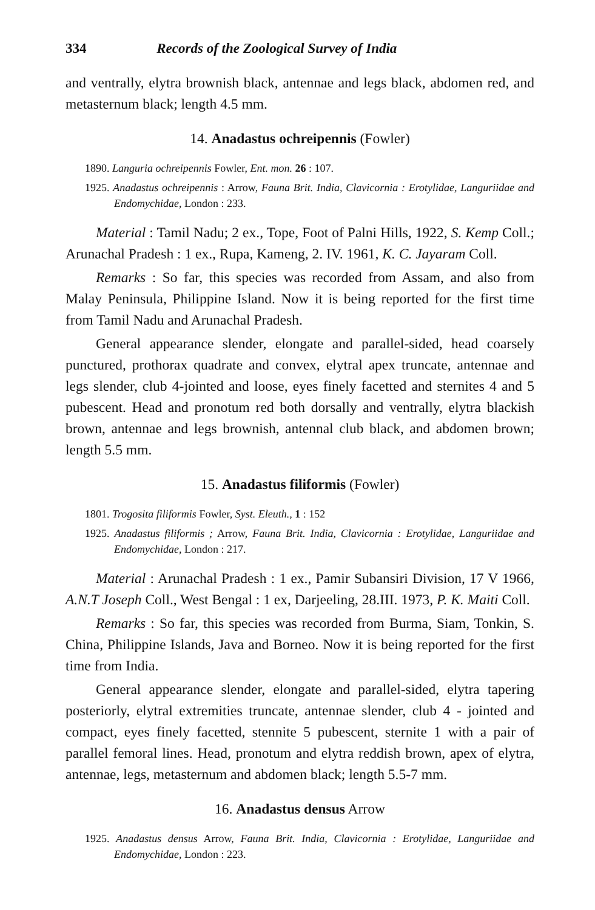334 Records of the Zoological Survey of India
and ventrally, elytra brownish black, antennae and legs black, abdomen red, and metasternum black; length 4.5 mm.
14. Anadastus ochreipennis (Fowler)
1890. Languria ochreipennis Fowler, Ent. mon. 26 : 107.
1925. Anadastus ochreipennis : Arrow, Fauna Brit. India, Clavicornia : Erotylidae, Languriidae and Endomychidae, London : 233.
Material : Tamil Nadu; 2 ex., Tope, Foot of Palni Hills, 1922, S. Kemp Coll.; Arunachal Pradesh : 1 ex., Rupa, Kameng, 2. IV. 1961, K. C. Jayaram Coll.
Remarks : So far, this species was recorded from Assam, and also from Malay Peninsula, Philippine Island. Now it is being reported for the first time from Tamil Nadu and Arunachal Pradesh.
General appearance slender, elongate and parallel-sided, head coarsely punctured, prothorax quadrate and convex, elytral apex truncate, antennae and legs slender, club 4-jointed and loose, eyes finely facetted and sternites 4 and 5 pubescent. Head and pronotum red both dorsally and ventrally, elytra blackish brown, antennae and legs brownish, antennal club black, and abdomen brown; length 5.5 mm.
15. Anadastus filiformis (Fowler)
1801. Trogosita filiformis Fowler, Syst. Eleuth., 1 : 152
1925. Anadastus filiformis ; Arrow, Fauna Brit. India, Clavicornia : Erotylidae, Languriidae and Endomychidae, London : 217.
Material : Arunachal Pradesh : 1 ex., Pamir Subansiri Division, 17 V 1966, A.N.T Joseph Coll., West Bengal : 1 ex, Darjeeling, 28.III. 1973, P. K. Maiti Coll.
Remarks : So far, this species was recorded from Burma, Siam, Tonkin, S. China, Philippine Islands, Java and Borneo. Now it is being reported for the first time from India.
General appearance slender, elongate and parallel-sided, elytra tapering posteriorly, elytral extremities truncate, antennae slender, club 4 - jointed and compact, eyes finely facetted, stennite 5 pubescent, sternite 1 with a pair of parallel femoral lines. Head, pronotum and elytra reddish brown, apex of elytra, antennae, legs, metasternum and abdomen black; length 5.5-7 mm.
16. Anadastus densus Arrow
1925. Anadastus densus Arrow, Fauna Brit. India, Clavicornia : Erotylidae, Languriidae and Endomychidae, London : 223.